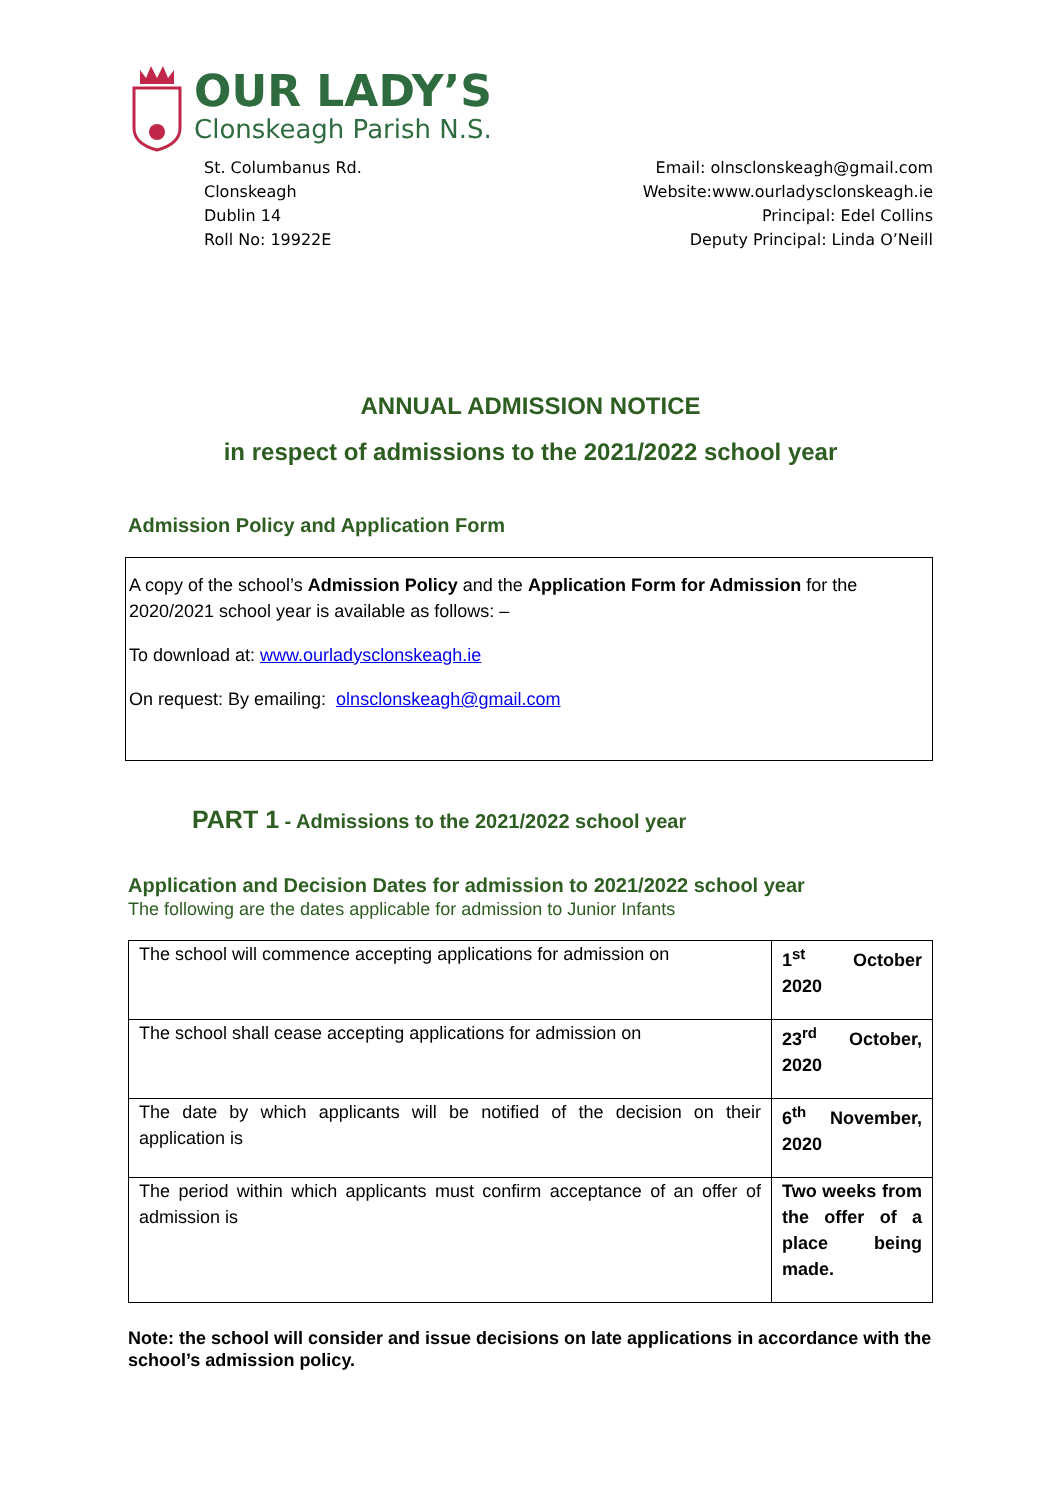OUR LADY’S
Clonskeagh Parish N.S.
St. Columbanus Rd.
Clonskeagh
Dublin 14
Roll No: 19922E
Email: olnsclonskeagh@gmail.com
Website:www.ourladysclonskeagh.ie
Principal: Edel Collins
Deputy Principal: Linda O’Neill
ANNUAL ADMISSION NOTICE
in respect of admissions to the 2021/2022 school year
Admission Policy and Application Form
A copy of the school’s Admission Policy and the Application Form for Admission for the 2020/2021 school year is available as follows: –
To download at: www.ourladysclonskeagh.ie
On request: By emailing: olnsclonskeagh@gmail.com
PART 1 - Admissions to the 2021/2022 school year
Application and Decision Dates for admission to 2021/2022 school year
The following are the dates applicable for admission to Junior Infants
| The school will commence accepting applications for admission on | 1<sup>st</sup> October 2020 |
| The school shall cease accepting applications for admission on | 23<sup>rd</sup> October, 2020 |
| The date by which applicants will be notified of the decision on their application is | 6<sup>th</sup> November, 2020 |
| The period within which applicants must confirm acceptance of an offer of admission is | Two weeks from the offer of a place being made. |
Note: the school will consider and issue decisions on late applications in accordance with the school’s admission policy.